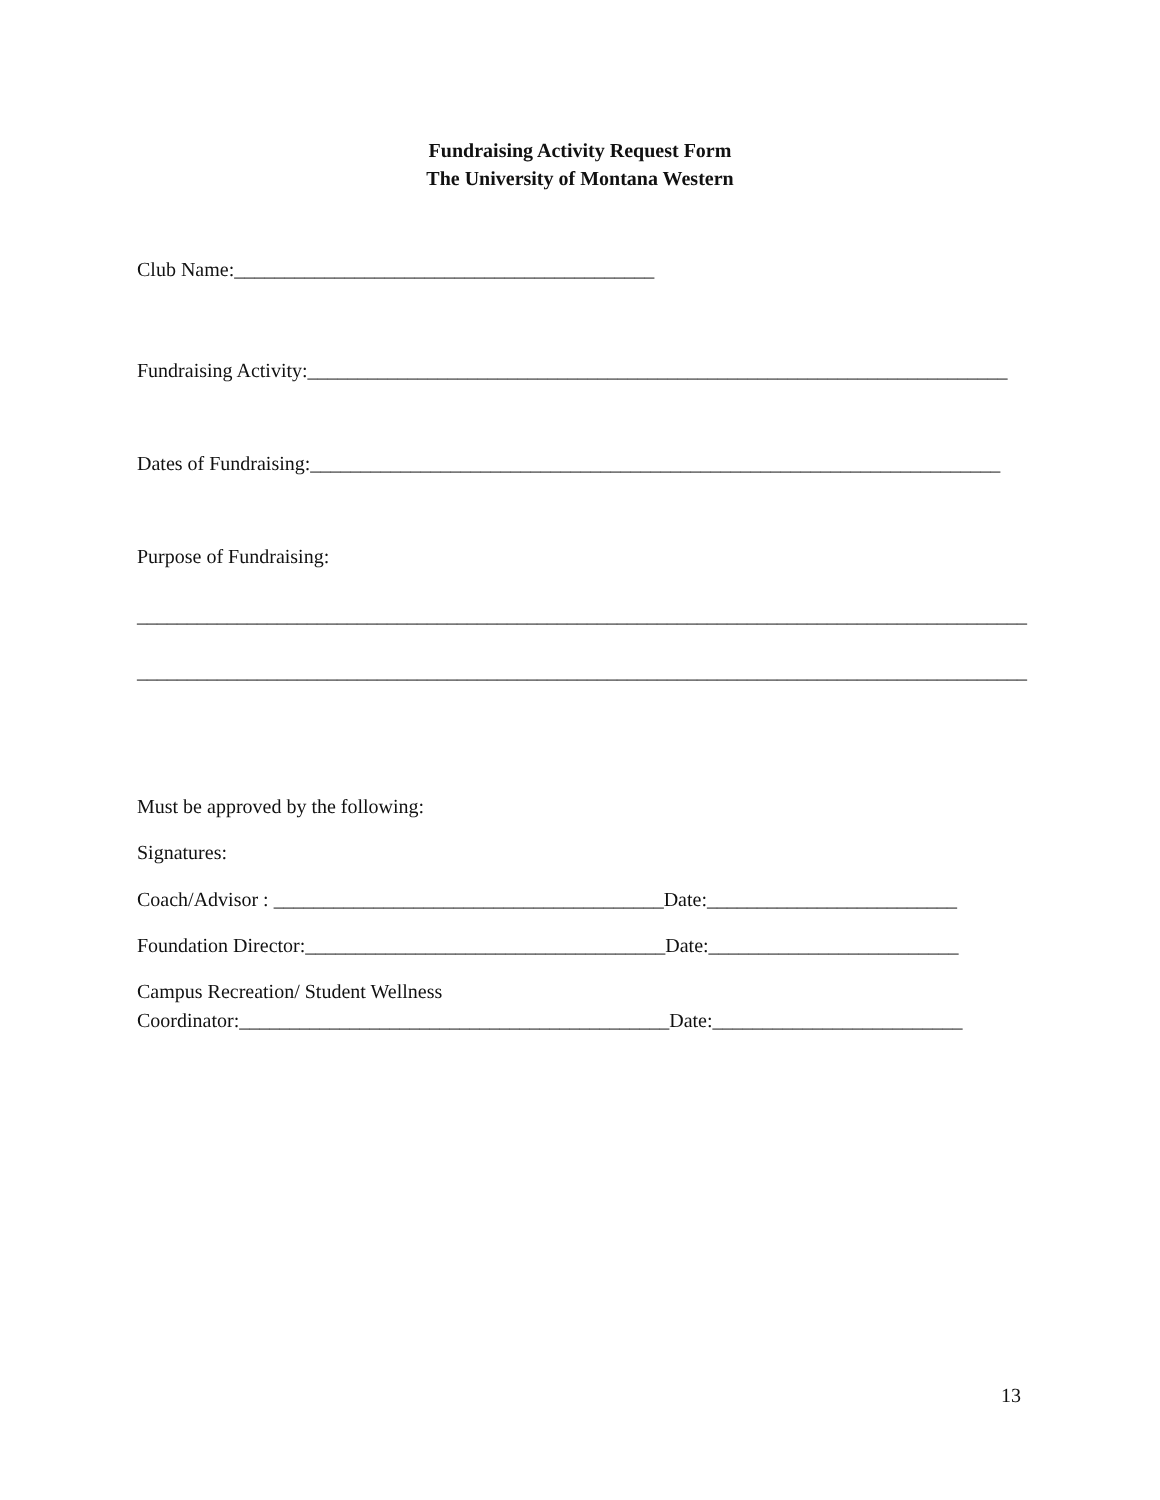Fundraising Activity Request Form
The University of Montana Western
Club Name:__________________________________________
Fundraising Activity:______________________________________________________________________
Dates of Fundraising:_____________________________________________________________________
Purpose of Fundraising:
_________________________________________________________________________________________
_________________________________________________________________________________________
Must be approved by the following:
Signatures:
Coach/Advisor : _______________________________________Date:_________________________
Foundation Director:____________________________________Date:_________________________
Campus Recreation/ Student Wellness
Coordinator:___________________________________________Date:_________________________
13